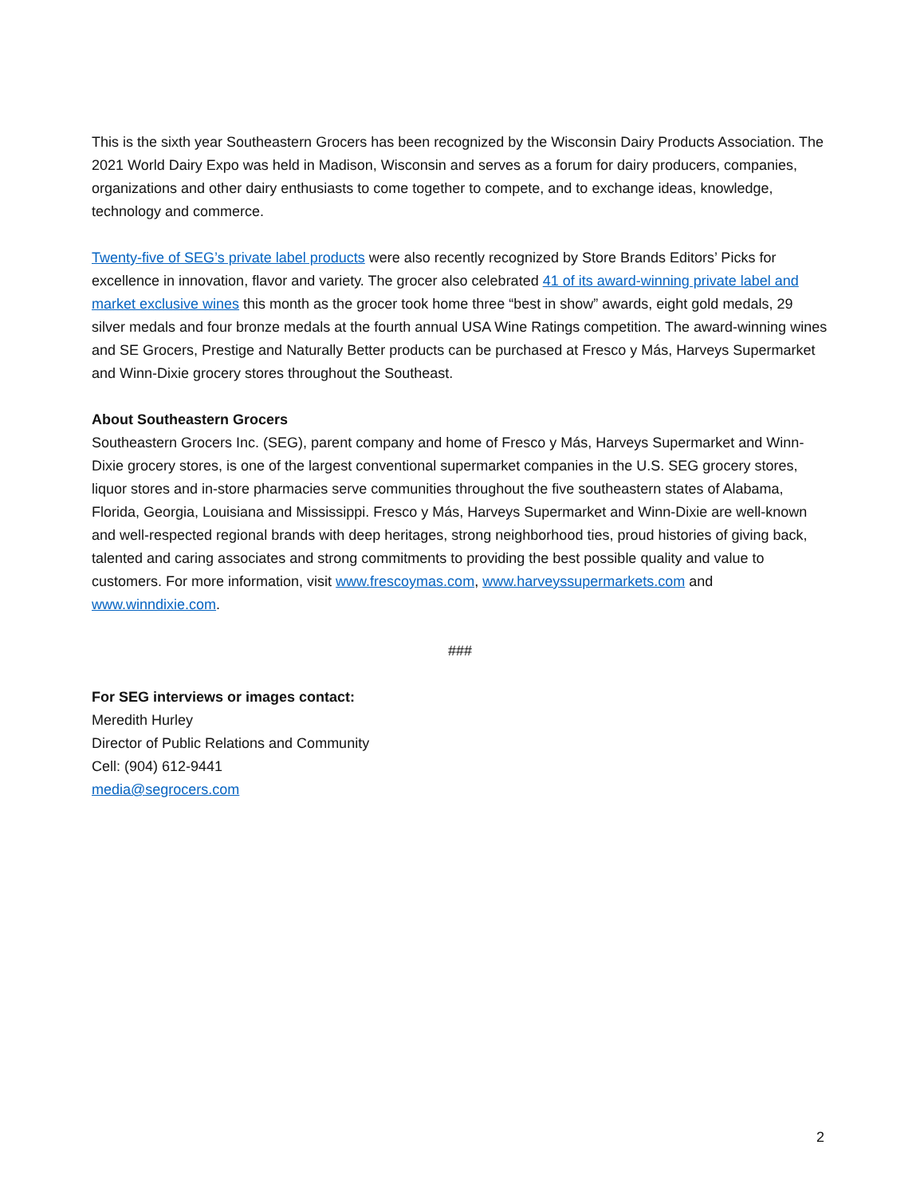This is the sixth year Southeastern Grocers has been recognized by the Wisconsin Dairy Products Association. The 2021 World Dairy Expo was held in Madison, Wisconsin and serves as a forum for dairy producers, companies, organizations and other dairy enthusiasts to come together to compete, and to exchange ideas, knowledge, technology and commerce.
Twenty-five of SEG’s private label products were also recently recognized by Store Brands Editors’ Picks for excellence in innovation, flavor and variety. The grocer also celebrated 41 of its award-winning private label and market exclusive wines this month as the grocer took home three “best in show” awards, eight gold medals, 29 silver medals and four bronze medals at the fourth annual USA Wine Ratings competition. The award-winning wines and SE Grocers, Prestige and Naturally Better products can be purchased at Fresco y Más, Harveys Supermarket and Winn-Dixie grocery stores throughout the Southeast.
About Southeastern Grocers
Southeastern Grocers Inc. (SEG), parent company and home of Fresco y Más, Harveys Supermarket and Winn-Dixie grocery stores, is one of the largest conventional supermarket companies in the U.S. SEG grocery stores, liquor stores and in-store pharmacies serve communities throughout the five southeastern states of Alabama, Florida, Georgia, Louisiana and Mississippi. Fresco y Más, Harveys Supermarket and Winn-Dixie are well-known and well-respected regional brands with deep heritages, strong neighborhood ties, proud histories of giving back, talented and caring associates and strong commitments to providing the best possible quality and value to customers. For more information, visit www.frescoymas.com, www.harveyssupermarkets.com and www.winndixie.com.
###
For SEG interviews or images contact:
Meredith Hurley
Director of Public Relations and Community
Cell: (904) 612-9441
media@segrocers.com
2